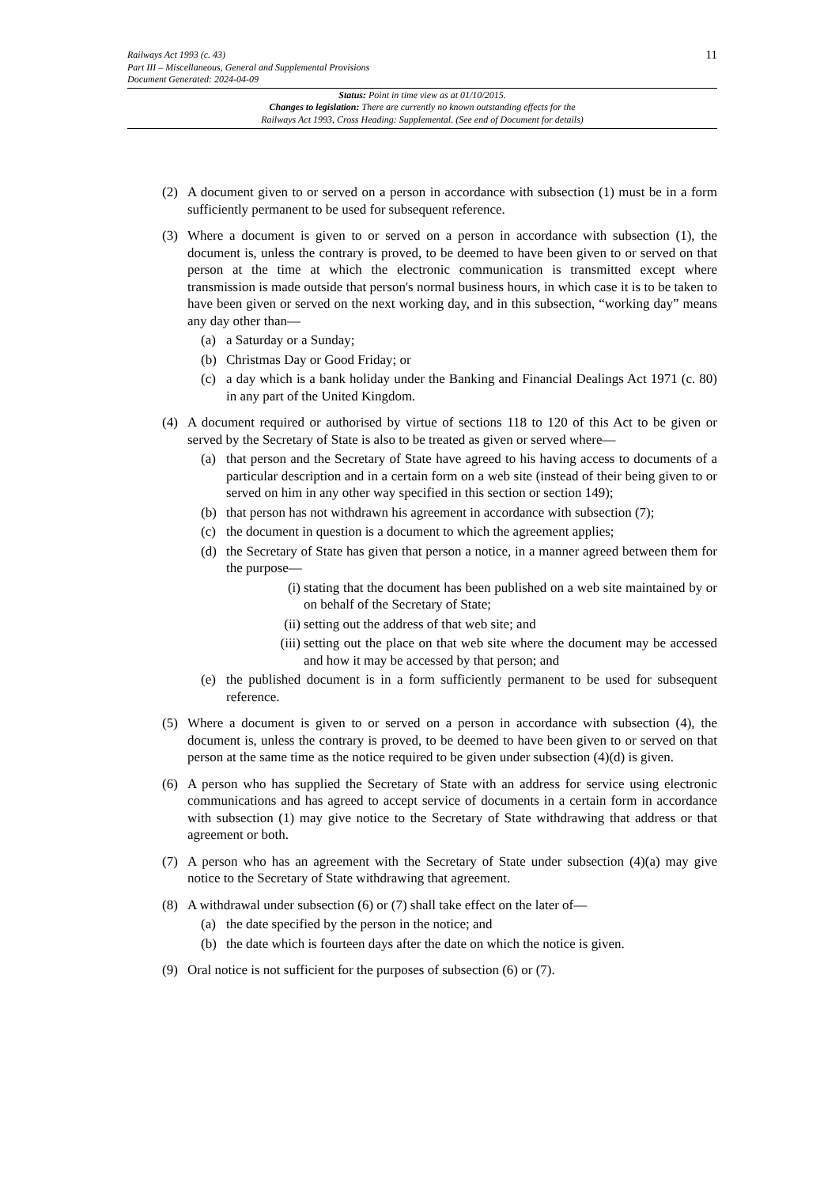11 Railways Act 1993 (c. 43)
Part III – Miscellaneous, General and Supplemental Provisions
Document Generated: 2024-04-09
Status: Point in time view as at 01/10/2015.
Changes to legislation: There are currently no known outstanding effects for the
Railways Act 1993, Cross Heading: Supplemental. (See end of Document for details)
(2) A document given to or served on a person in accordance with subsection (1) must be in a form sufficiently permanent to be used for subsequent reference.
(3) Where a document is given to or served on a person in accordance with subsection (1), the document is, unless the contrary is proved, to be deemed to have been given to or served on that person at the time at which the electronic communication is transmitted except where transmission is made outside that person's normal business hours, in which case it is to be taken to have been given or served on the next working day, and in this subsection, “working day” means any day other than—
(a) a Saturday or a Sunday;
(b) Christmas Day or Good Friday; or
(c) a day which is a bank holiday under the Banking and Financial Dealings Act 1971 (c. 80) in any part of the United Kingdom.
(4) A document required or authorised by virtue of sections 118 to 120 of this Act to be given or served by the Secretary of State is also to be treated as given or served where—
(a) that person and the Secretary of State have agreed to his having access to documents of a particular description and in a certain form on a web site (instead of their being given to or served on him in any other way specified in this section or section 149);
(b) that person has not withdrawn his agreement in accordance with subsection (7);
(c) the document in question is a document to which the agreement applies;
(d) the Secretary of State has given that person a notice, in a manner agreed between them for the purpose—
(i) stating that the document has been published on a web site maintained by or on behalf of the Secretary of State;
(ii) setting out the address of that web site; and
(iii) setting out the place on that web site where the document may be accessed and how it may be accessed by that person; and
(e) the published document is in a form sufficiently permanent to be used for subsequent reference.
(5) Where a document is given to or served on a person in accordance with subsection (4), the document is, unless the contrary is proved, to be deemed to have been given to or served on that person at the same time as the notice required to be given under subsection (4)(d) is given.
(6) A person who has supplied the Secretary of State with an address for service using electronic communications and has agreed to accept service of documents in a certain form in accordance with subsection (1) may give notice to the Secretary of State withdrawing that address or that agreement or both.
(7) A person who has an agreement with the Secretary of State under subsection (4)(a) may give notice to the Secretary of State withdrawing that agreement.
(8) A withdrawal under subsection (6) or (7) shall take effect on the later of—
(a) the date specified by the person in the notice; and
(b) the date which is fourteen days after the date on which the notice is given.
(9) Oral notice is not sufficient for the purposes of subsection (6) or (7).